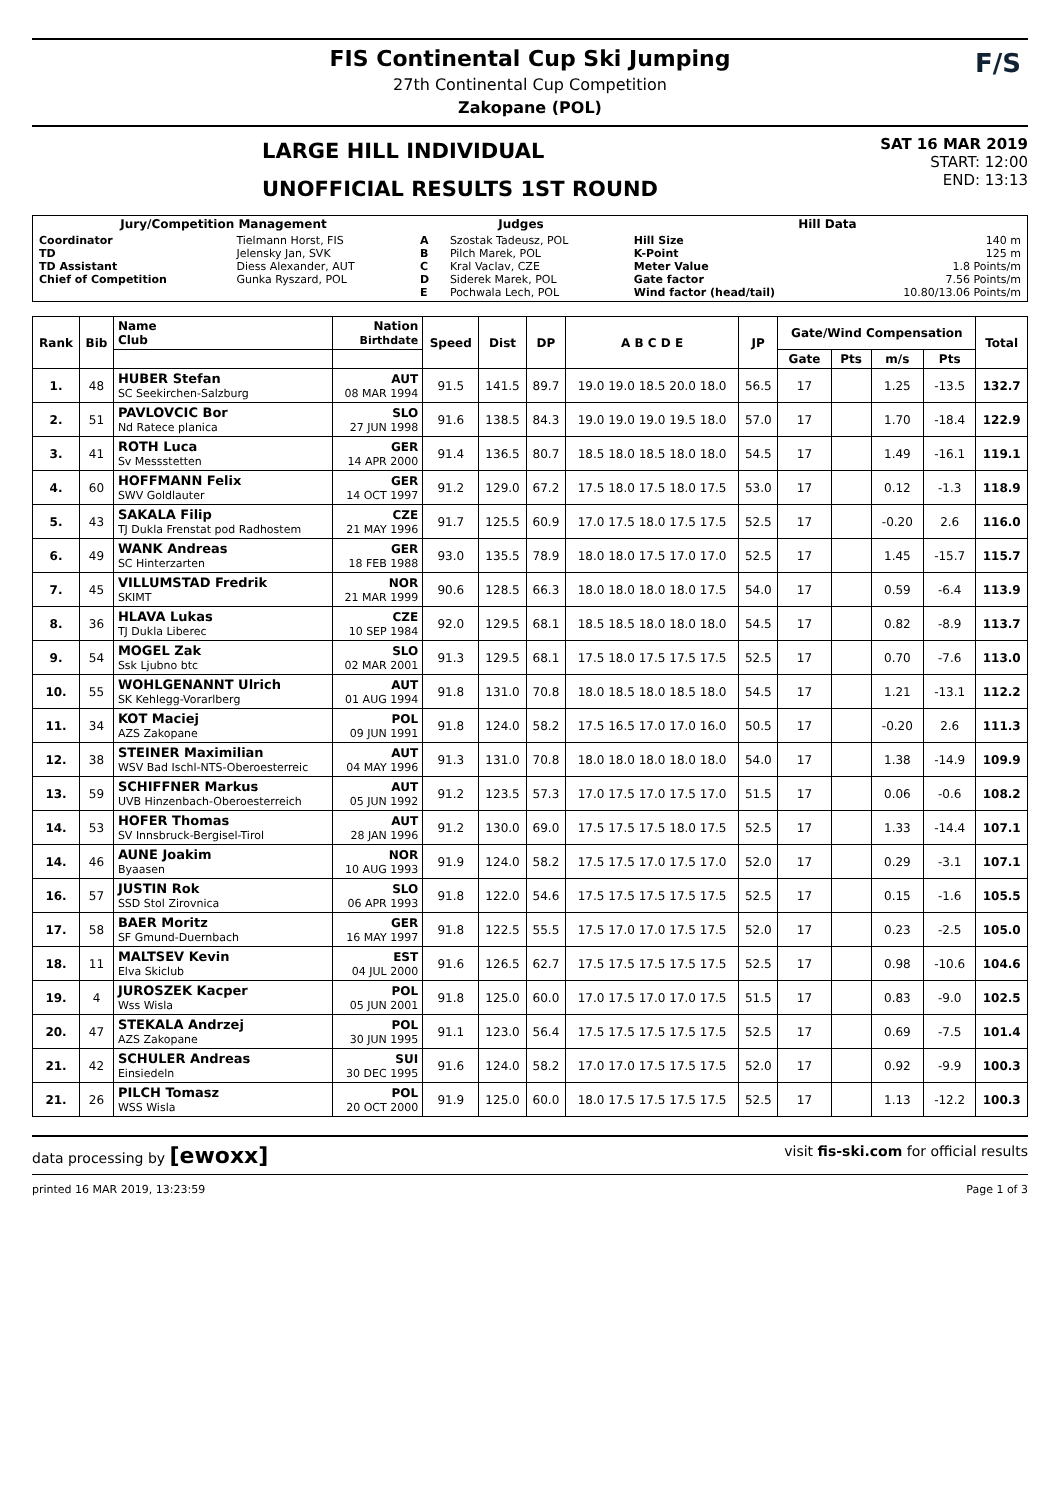FIS Continental Cup Ski Jumping
27th Continental Cup Competition
Zakopane (POL)
F/S
LARGE HILL INDIVIDUAL
UNOFFICIAL RESULTS 1ST ROUND
SAT 16 MAR 2019
START: 12:00
END: 13:13
| Jury/Competition Management | | Judges | | Hill Data | |
| --- | --- | --- | --- | --- | --- |
| Coordinator TD TD Assistant Chief of Competition | Tielmann Horst, FIS Jelensky Jan, SVK Diess Alexander, AUT Gunka Ryszard, POL | A B C D E | Szostak Tadeusz, POL Pilch Marek, POL Kral Vaclav, CZE Siderek Marek, POL Pochwala Lech, POL | Hill Size K-Point Meter Value Gate factor Wind factor (head/tail) | 140 m 125 m 1.8 Points/m 7.56 Points/m 10.80/13.06 Points/m |
| Rank | Bib | Name Club | Nation Birthdate | Speed | Dist | DP | A B C D E | JP | Gate/Wind Compensation | | | | Total |
| --- | --- | --- | --- | --- | --- | --- | --- | --- | --- | --- | --- | --- | --- |
| | | | | | | | | | Gate | Pts | m/s | Pts | |
| 1. | 48 | HUBER Stefan SC Seekirchen-Salzburg | AUT 08 MAR 1994 | 91.5 | 141.5 | 89.7 | 19.0 19.0 18.5 20.0 18.0 | 56.5 | 17 | | 1.25 | -13.5 | 132.7 |
| 2. | 51 | PAVLOVCIC Bor Nd Ratece planica | SLO 27 JUN 1998 | 91.6 | 138.5 | 84.3 | 19.0 19.0 19.0 19.5 18.0 | 57.0 | 17 | | 1.70 | -18.4 | 122.9 |
| 3. | 41 | ROTH Luca Sv Messstetten | GER 14 APR 2000 | 91.4 | 136.5 | 80.7 | 18.5 18.0 18.5 18.0 18.0 | 54.5 | 17 | | 1.49 | -16.1 | 119.1 |
| 4. | 60 | HOFFMANN Felix SWV Goldlauter | GER 14 OCT 1997 | 91.2 | 129.0 | 67.2 | 17.5 18.0 17.5 18.0 17.5 | 53.0 | 17 | | 0.12 | -1.3 | 118.9 |
| 5. | 43 | SAKALA Filip TJ Dukla Frenstat pod Radhostem | CZE 21 MAY 1996 | 91.7 | 125.5 | 60.9 | 17.0 17.5 18.0 17.5 17.5 | 52.5 | 17 | | -0.20 | 2.6 | 116.0 |
| 6. | 49 | WANK Andreas SC Hinterzarten | GER 18 FEB 1988 | 93.0 | 135.5 | 78.9 | 18.0 18.0 17.5 17.0 17.0 | 52.5 | 17 | | 1.45 | -15.7 | 115.7 |
| 7. | 45 | VILLUMSTAD Fredrik SKIMT | NOR 21 MAR 1999 | 90.6 | 128.5 | 66.3 | 18.0 18.0 18.0 18.0 17.5 | 54.0 | 17 | | 0.59 | -6.4 | 113.9 |
| 8. | 36 | HLAVA Lukas TJ Dukla Liberec | CZE 10 SEP 1984 | 92.0 | 129.5 | 68.1 | 18.5 18.5 18.0 18.0 18.0 | 54.5 | 17 | | 0.82 | -8.9 | 113.7 |
| 9. | 54 | MOGEL Zak Ssk Ljubno btc | SLO 02 MAR 2001 | 91.3 | 129.5 | 68.1 | 17.5 18.0 17.5 17.5 17.5 | 52.5 | 17 | | 0.70 | -7.6 | 113.0 |
| 10. | 55 | WOHLGENANNT Ulrich SK Kehlegg-Vorarlberg | AUT 01 AUG 1994 | 91.8 | 131.0 | 70.8 | 18.0 18.5 18.0 18.5 18.0 | 54.5 | 17 | | 1.21 | -13.1 | 112.2 |
| 11. | 34 | KOT Maciej AZS Zakopane | POL 09 JUN 1991 | 91.8 | 124.0 | 58.2 | 17.5 16.5 17.0 17.0 16.0 | 50.5 | 17 | | -0.20 | 2.6 | 111.3 |
| 12. | 38 | STEINER Maximilian WSV Bad Ischl-NTS-Oberoesterreic | AUT 04 MAY 1996 | 91.3 | 131.0 | 70.8 | 18.0 18.0 18.0 18.0 18.0 | 54.0 | 17 | | 1.38 | -14.9 | 109.9 |
| 13. | 59 | SCHIFFNER Markus UVB Hinzenbach-Oberoesterreich | AUT 05 JUN 1992 | 91.2 | 123.5 | 57.3 | 17.0 17.5 17.0 17.5 17.0 | 51.5 | 17 | | 0.06 | -0.6 | 108.2 |
| 14. | 53 | HOFER Thomas SV Innsbruck-Bergisel-Tirol | AUT 28 JAN 1996 | 91.2 | 130.0 | 69.0 | 17.5 17.5 17.5 18.0 17.5 | 52.5 | 17 | | 1.33 | -14.4 | 107.1 |
| 14. | 46 | AUNE Joakim Byaasen | NOR 10 AUG 1993 | 91.9 | 124.0 | 58.2 | 17.5 17.5 17.0 17.5 17.0 | 52.0 | 17 | | 0.29 | -3.1 | 107.1 |
| 16. | 57 | JUSTIN Rok SSD Stol Zirovnica | SLO 06 APR 1993 | 91.8 | 122.0 | 54.6 | 17.5 17.5 17.5 17.5 17.5 | 52.5 | 17 | | 0.15 | -1.6 | 105.5 |
| 17. | 58 | BAER Moritz SF Gmund-Duernbach | GER 16 MAY 1997 | 91.8 | 122.5 | 55.5 | 17.5 17.0 17.0 17.5 17.5 | 52.0 | 17 | | 0.23 | -2.5 | 105.0 |
| 18. | 11 | MALTSEV Kevin Elva Skiclub | EST 04 JUL 2000 | 91.6 | 126.5 | 62.7 | 17.5 17.5 17.5 17.5 17.5 | 52.5 | 17 | | 0.98 | -10.6 | 104.6 |
| 19. | 4 | JUROSZEK Kacper Wss Wisla | POL 05 JUN 2001 | 91.8 | 125.0 | 60.0 | 17.0 17.5 17.0 17.0 17.5 | 51.5 | 17 | | 0.83 | -9.0 | 102.5 |
| 20. | 47 | STEKALA Andrzej AZS Zakopane | POL 30 JUN 1995 | 91.1 | 123.0 | 56.4 | 17.5 17.5 17.5 17.5 17.5 | 52.5 | 17 | | 0.69 | -7.5 | 101.4 |
| 21. | 42 | SCHULER Andreas Einsiedeln | SUI 30 DEC 1995 | 91.6 | 124.0 | 58.2 | 17.0 17.0 17.5 17.5 17.5 | 52.0 | 17 | | 0.92 | -9.9 | 100.3 |
| 21. | 26 | PILCH Tomasz WSS Wisla | POL 20 OCT 2000 | 91.9 | 125.0 | 60.0 | 18.0 17.5 17.5 17.5 17.5 | 52.5 | 17 | | 1.13 | -12.2 | 100.3 |
data processing by [ewoxx] visit fis-ski.com for official results
printed 16 MAR 2019, 13:23:59 Page 1 of 3